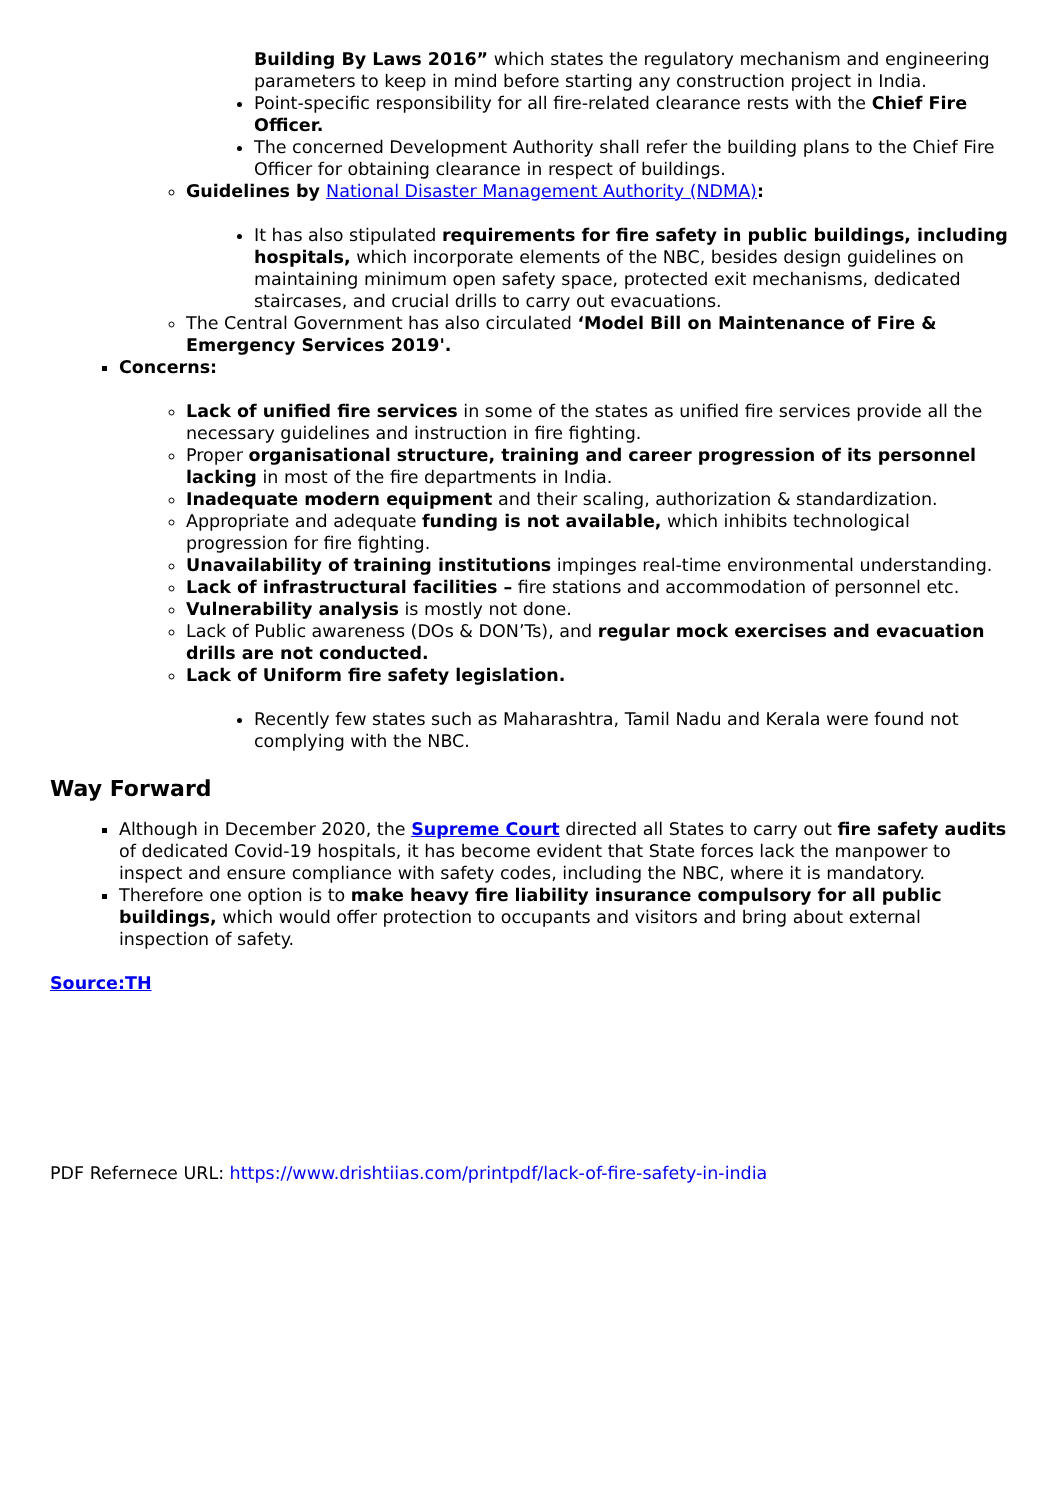Building By Laws 2016” which states the regulatory mechanism and engineering parameters to keep in mind before starting any construction project in India.
Point-specific responsibility for all fire-related clearance rests with the Chief Fire Officer.
The concerned Development Authority shall refer the building plans to the Chief Fire Officer for obtaining clearance in respect of buildings.
Guidelines by National Disaster Management Authority (NDMA):
It has also stipulated requirements for fire safety in public buildings, including hospitals, which incorporate elements of the NBC, besides design guidelines on maintaining minimum open safety space, protected exit mechanisms, dedicated staircases, and crucial drills to carry out evacuations.
The Central Government has also circulated ‘Model Bill on Maintenance of Fire & Emergency Services 2019'.
Concerns:
Lack of unified fire services in some of the states as unified fire services provide all the necessary guidelines and instruction in fire fighting.
Proper organisational structure, training and career progression of its personnel lacking in most of the fire departments in India.
Inadequate modern equipment and their scaling, authorization & standardization.
Appropriate and adequate funding is not available, which inhibits technological progression for fire fighting.
Unavailability of training institutions impinges real-time environmental understanding.
Lack of infrastructural facilities – fire stations and accommodation of personnel etc.
Vulnerability analysis is mostly not done.
Lack of Public awareness (DOs & DON’Ts), and regular mock exercises and evacuation drills are not conducted.
Lack of Uniform fire safety legislation.
Recently few states such as Maharashtra, Tamil Nadu and Kerala were found not complying with the NBC.
Way Forward
Although in December 2020, the Supreme Court directed all States to carry out fire safety audits of dedicated Covid-19 hospitals, it has become evident that State forces lack the manpower to inspect and ensure compliance with safety codes, including the NBC, where it is mandatory.
Therefore one option is to make heavy fire liability insurance compulsory for all public buildings, which would offer protection to occupants and visitors and bring about external inspection of safety.
Source:TH
PDF Refernece URL: https://www.drishtiias.com/printpdf/lack-of-fire-safety-in-india